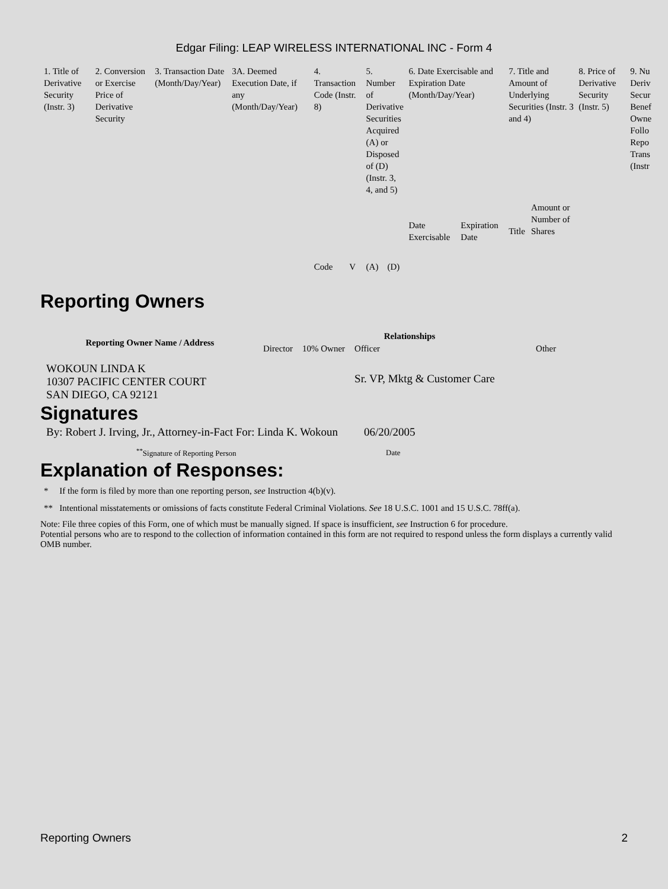Edgar Filing: LEAP WIRELESS INTERNATIONAL INC - Form 4
| 1. Title of Derivative Security (Instr. 3) | 2. Conversion or Exercise Price of Derivative Security | 3. Transaction Date (Month/Day/Year) | 3A. Deemed Execution Date, if any (Month/Day/Year) | 4. Transaction Code (Instr. 8) | | 5. Number of Derivative Securities Acquired (A) or Disposed of (D) (Instr. 3, 4, and 5) | | 6. Date Exercisable and Expiration Date (Month/Day/Year) | | 7. Title and Amount of Underlying Securities (Instr. 3 and 4) | | 8. Price of Derivative Security (Instr. 5) | 9. Nu Deriv Secur Benef Owne Follo Repo Trans (Instr |
| | | | | Code | V | (A) | (D) | Date Exercisable | Expiration Date | Title | Amount or Number of Shares | | |
Reporting Owners
| Reporting Owner Name / Address | Relationships | | | |
| --- | --- | --- | --- | --- |
| | Director | 10% Owner | Officer | Other |
| WOKOUN LINDA K 10307 PACIFIC CENTER COURT SAN DIEGO, CA 92121 | | | Sr. VP, Mktg & Customer Care | |
Signatures
| By: Robert J. Irving, Jr., Attorney-in-Fact For: Linda K. Wokoun | 06/20/2005 |
| <sup>**</sup> Signature of Reporting Person | Date |
Explanation of Responses:
* If the form is filed by more than one reporting person, see Instruction 4(b)(v).
** Intentional misstatements or omissions of facts constitute Federal Criminal Violations. See 18 U.S.C. 1001 and 15 U.S.C. 78ff(a).
Note: File three copies of this Form, one of which must be manually signed. If space is insufficient, see Instruction 6 for procedure.
Potential persons who are to respond to the collection of information contained in this form are not required to respond unless the form displays a currently valid OMB number.
Reporting Owners 2